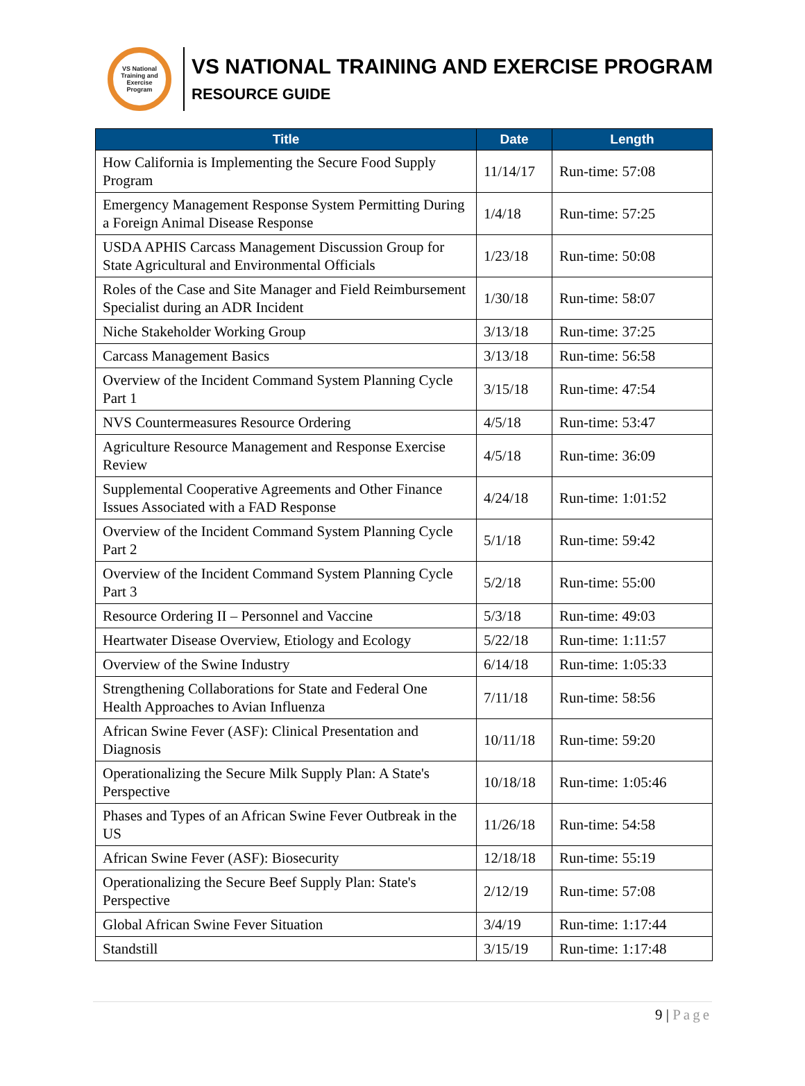VS National Training and Exercise Program
VS NATIONAL TRAINING AND EXERCISE PROGRAM
RESOURCE GUIDE
| Title | Date | Length |
| --- | --- | --- |
| How California is Implementing the Secure Food Supply Program | 11/14/17 | Run-time: 57:08 |
| Emergency Management Response System Permitting During a Foreign Animal Disease Response | 1/4/18 | Run-time: 57:25 |
| USDA APHIS Carcass Management Discussion Group for State Agricultural and Environmental Officials | 1/23/18 | Run-time: 50:08 |
| Roles of the Case and Site Manager and Field Reimbursement Specialist during an ADR Incident | 1/30/18 | Run-time: 58:07 |
| Niche Stakeholder Working Group | 3/13/18 | Run-time: 37:25 |
| Carcass Management Basics | 3/13/18 | Run-time: 56:58 |
| Overview of the Incident Command System Planning Cycle Part 1 | 3/15/18 | Run-time: 47:54 |
| NVS Countermeasures Resource Ordering | 4/5/18 | Run-time: 53:47 |
| Agriculture Resource Management and Response Exercise Review | 4/5/18 | Run-time: 36:09 |
| Supplemental Cooperative Agreements and Other Finance Issues Associated with a FAD Response | 4/24/18 | Run-time: 1:01:52 |
| Overview of the Incident Command System Planning Cycle Part 2 | 5/1/18 | Run-time: 59:42 |
| Overview of the Incident Command System Planning Cycle Part 3 | 5/2/18 | Run-time: 55:00 |
| Resource Ordering II – Personnel and Vaccine | 5/3/18 | Run-time: 49:03 |
| Heartwater Disease Overview, Etiology and Ecology | 5/22/18 | Run-time: 1:11:57 |
| Overview of the Swine Industry | 6/14/18 | Run-time: 1:05:33 |
| Strengthening Collaborations for State and Federal One Health Approaches to Avian Influenza | 7/11/18 | Run-time: 58:56 |
| African Swine Fever (ASF): Clinical Presentation and Diagnosis | 10/11/18 | Run-time: 59:20 |
| Operationalizing the Secure Milk Supply Plan: A State's Perspective | 10/18/18 | Run-time: 1:05:46 |
| Phases and Types of an African Swine Fever Outbreak in the US | 11/26/18 | Run-time: 54:58 |
| African Swine Fever (ASF): Biosecurity | 12/18/18 | Run-time: 55:19 |
| Operationalizing the Secure Beef Supply Plan: State's Perspective | 2/12/19 | Run-time: 57:08 |
| Global African Swine Fever Situation | 3/4/19 | Run-time: 1:17:44 |
| Standstill | 3/15/19 | Run-time: 1:17:48 |
9 | Page